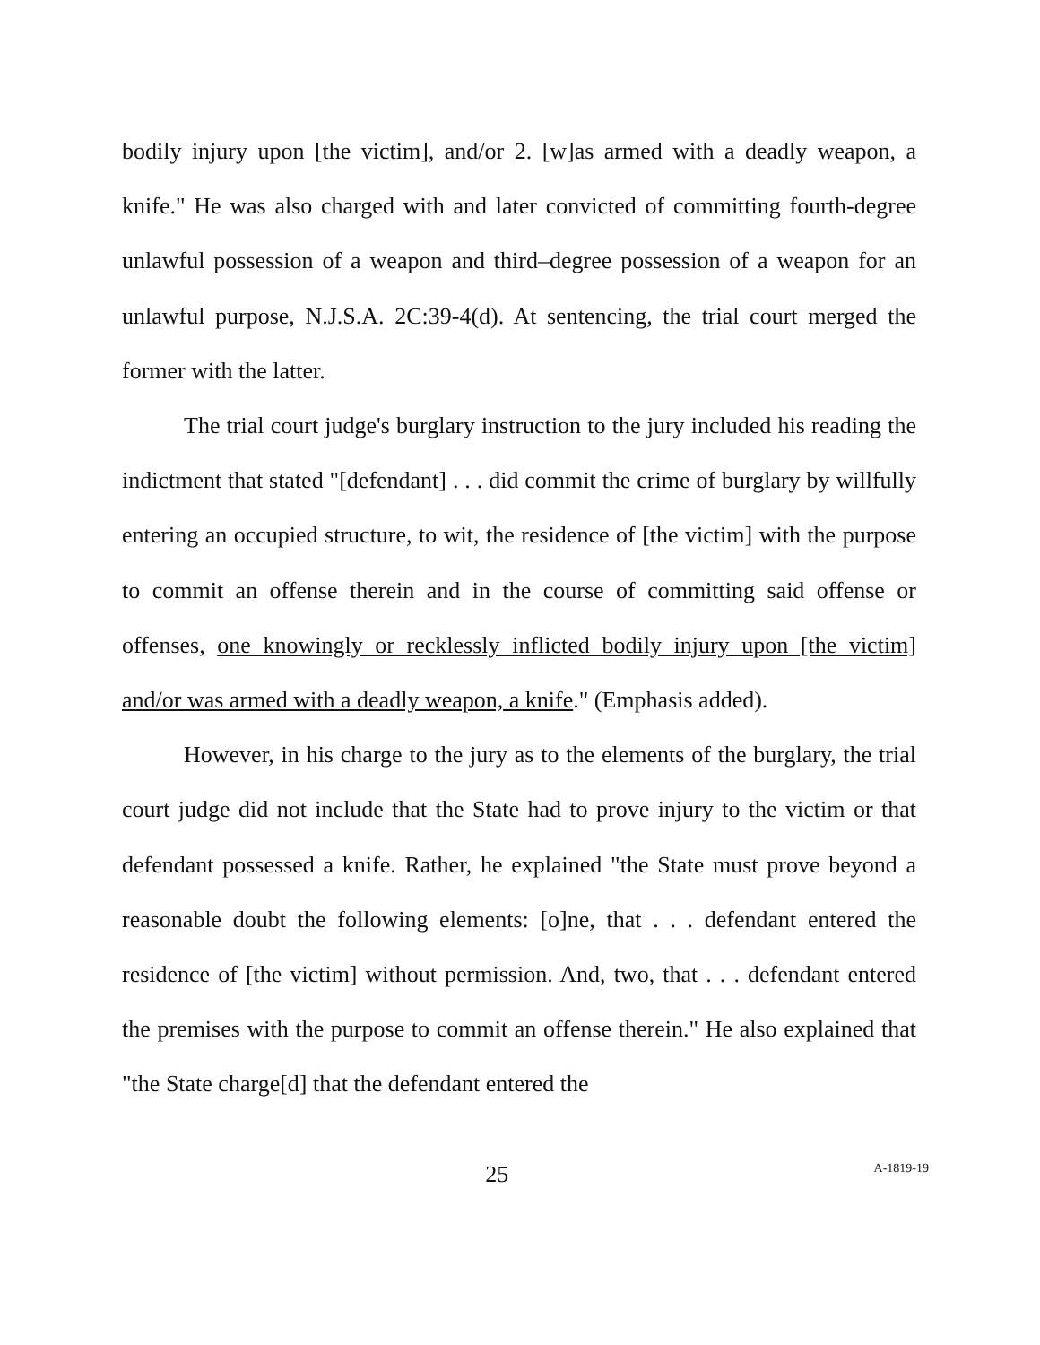bodily injury upon [the victim], and/or 2. [w]as armed with a deadly weapon, a knife." He was also charged with and later convicted of committing fourth-degree unlawful possession of a weapon and third–degree possession of a weapon for an unlawful purpose, N.J.S.A. 2C:39-4(d). At sentencing, the trial court merged the former with the latter.
The trial court judge's burglary instruction to the jury included his reading the indictment that stated "[defendant] . . . did commit the crime of burglary by willfully entering an occupied structure, to wit, the residence of [the victim] with the purpose to commit an offense therein and in the course of committing said offense or offenses, one knowingly or recklessly inflicted bodily injury upon [the victim] and/or was armed with a deadly weapon, a knife." (Emphasis added).
However, in his charge to the jury as to the elements of the burglary, the trial court judge did not include that the State had to prove injury to the victim or that defendant possessed a knife. Rather, he explained "the State must prove beyond a reasonable doubt the following elements: [o]ne, that . . . defendant entered the residence of [the victim] without permission. And, two, that . . . defendant entered the premises with the purpose to commit an offense therein." He also explained that "the State charge[d] that the defendant entered the
25 A-1819-19